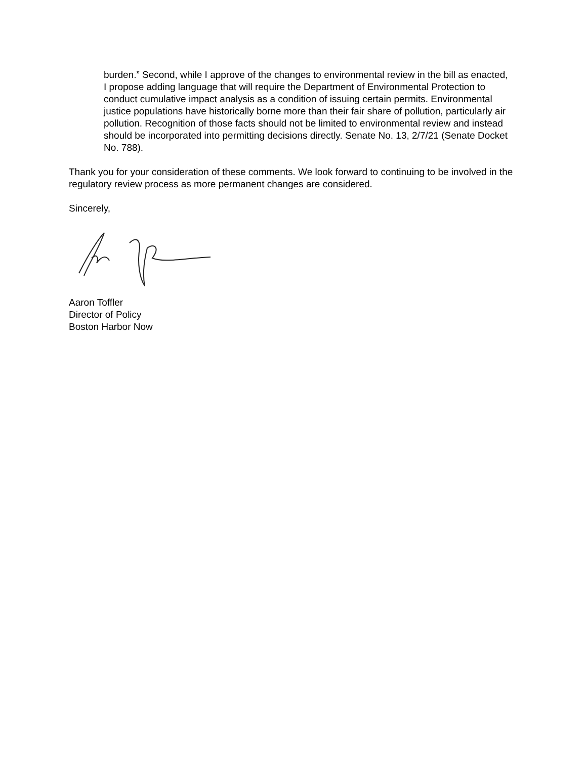burden.” Second, while I approve of the changes to environmental review in the bill as enacted, I propose adding language that will require the Department of Environmental Protection to conduct cumulative impact analysis as a condition of issuing certain permits. Environmental justice populations have historically borne more than their fair share of pollution, particularly air pollution. Recognition of those facts should not be limited to environmental review and instead should be incorporated into permitting decisions directly. Senate No. 13, 2/7/21 (Senate Docket No. 788).
Thank you for your consideration of these comments. We look forward to continuing to be involved in the regulatory review process as more permanent changes are considered.
Sincerely,
Aaron Toffler
Director of Policy
Boston Harbor Now